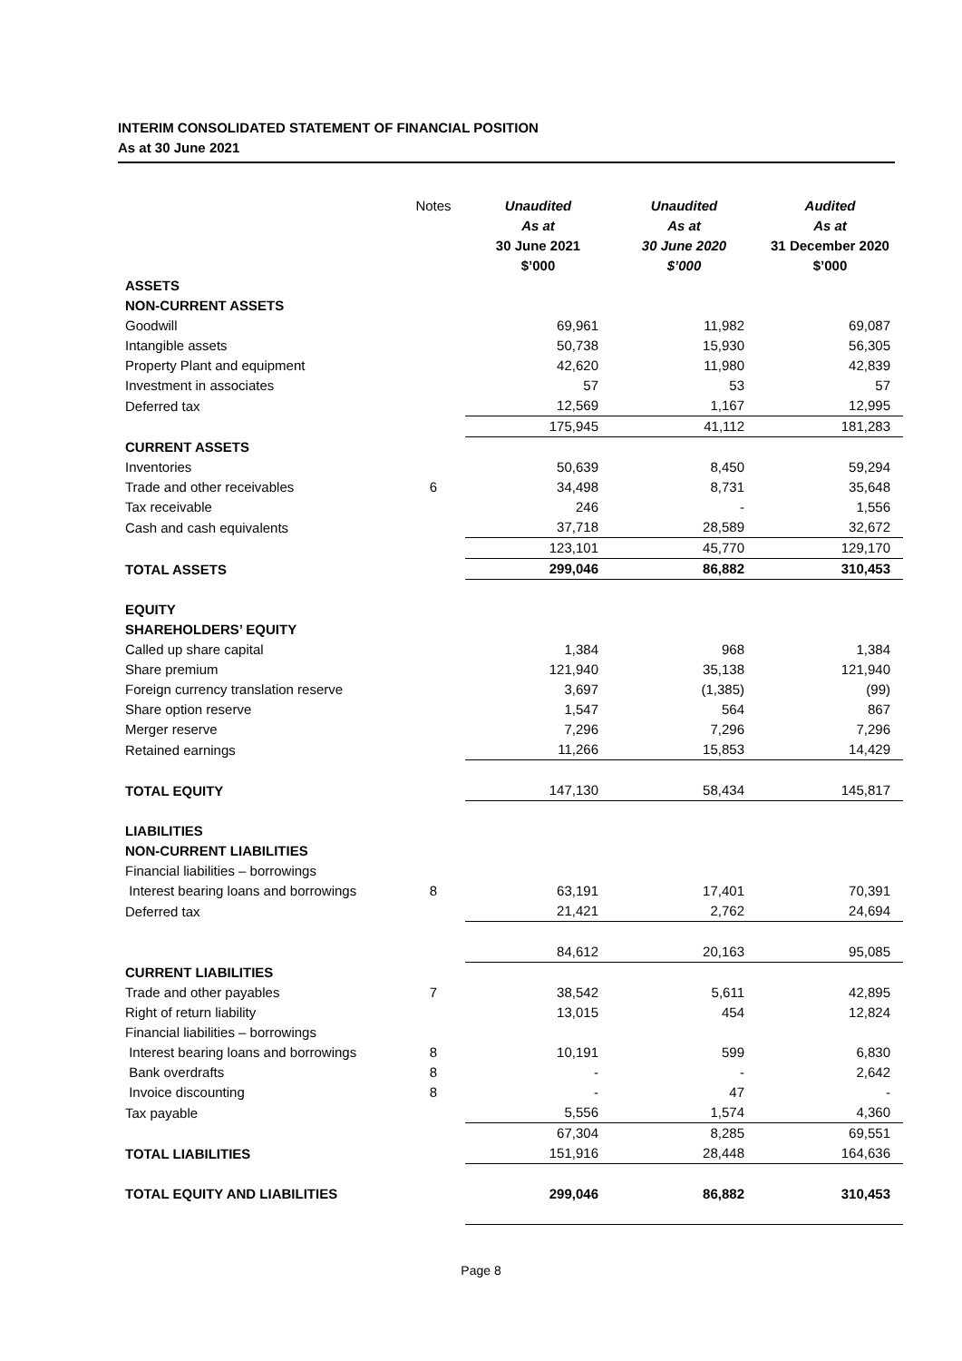INTERIM CONSOLIDATED STATEMENT OF FINANCIAL POSITION
As at 30 June 2021
| | Notes | Unaudited As at 30 June 2021 $’000 | Unaudited As at 30 June 2020 $’000 | Audited As at 31 December 2020 $’000 |
| --- | --- | --- | --- | --- |
| ASSETS | | | | |
| NON-CURRENT ASSETS | | | | |
| Goodwill | | 69,961 | 11,982 | 69,087 |
| Intangible assets | | 50,738 | 15,930 | 56,305 |
| Property Plant and equipment | | 42,620 | 11,980 | 42,839 |
| Investment in associates | | 57 | 53 | 57 |
| Deferred tax | | 12,569 | 1,167 | 12,995 |
| | | 175,945 | 41,112 | 181,283 |
| CURRENT ASSETS | | | | |
| Inventories | | 50,639 | 8,450 | 59,294 |
| Trade and other receivables | 6 | 34,498 | 8,731 | 35,648 |
| Tax receivable | | 246 | - | 1,556 |
| Cash and cash equivalents | | 37,718 | 28,589 | 32,672 |
| | | 123,101 | 45,770 | 129,170 |
| TOTAL ASSETS | | 299,046 | 86,882 | 310,453 |
| EQUITY | | | | |
| SHAREHOLDERS’ EQUITY | | | | |
| Called up share capital | | 1,384 | 968 | 1,384 |
| Share premium | | 121,940 | 35,138 | 121,940 |
| Foreign currency translation reserve | | 3,697 | (1,385) | (99) |
| Share option reserve | | 1,547 | 564 | 867 |
| Merger reserve | | 7,296 | 7,296 | 7,296 |
| Retained earnings | | 11,266 | 15,853 | 14,429 |
| TOTAL EQUITY | | 147,130 | 58,434 | 145,817 |
| LIABILITIES | | | | |
| NON-CURRENT LIABILITIES | | | | |
| Financial liabilities – borrowings | | | | |
| Interest bearing loans and borrowings | 8 | 63,191 | 17,401 | 70,391 |
| Deferred tax | | 21,421 | 2,762 | 24,694 |
| | | 84,612 | 20,163 | 95,085 |
| CURRENT LIABILITIES | | | | |
| Trade and other payables | 7 | 38,542 | 5,611 | 42,895 |
| Right of return liability | | 13,015 | 454 | 12,824 |
| Financial liabilities – borrowings | | | | |
| Interest bearing loans and borrowings | 8 | 10,191 | 599 | 6,830 |
| Bank overdrafts | 8 | - | - | 2,642 |
| Invoice discounting | 8 | - | 47 | - |
| Tax payable | | 5,556 | 1,574 | 4,360 |
| | | 67,304 | 8,285 | 69,551 |
| TOTAL LIABILITIES | | 151,916 | 28,448 | 164,636 |
| TOTAL EQUITY AND LIABILITIES | | 299,046 | 86,882 | 310,453 |
Page 8